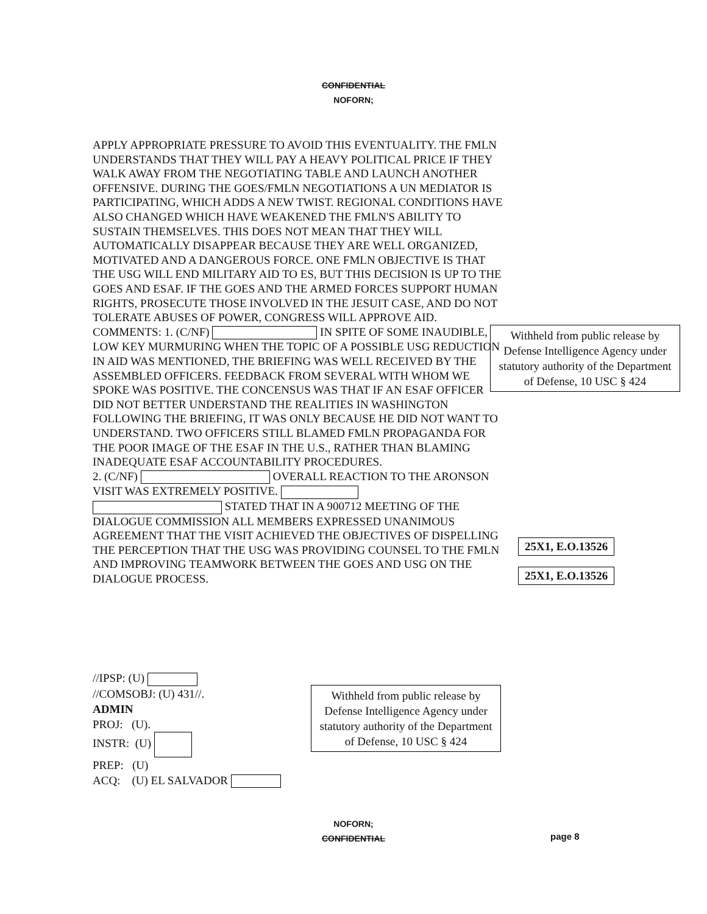CONFIDENTIAL
NOFORN;
APPLY APPROPRIATE PRESSURE TO AVOID THIS EVENTUALITY. THE FMLN UNDERSTANDS THAT THEY WILL PAY A HEAVY POLITICAL PRICE IF THEY WALK AWAY FROM THE NEGOTIATING TABLE AND LAUNCH ANOTHER OFFENSIVE. DURING THE GOES/FMLN NEGOTIATIONS A UN MEDIATOR IS PARTICIPATING, WHICH ADDS A NEW TWIST. REGIONAL CONDITIONS HAVE ALSO CHANGED WHICH HAVE WEAKENED THE FMLN'S ABILITY TO SUSTAIN THEMSELVES. THIS DOES NOT MEAN THAT THEY WILL AUTOMATICALLY DISAPPEAR BECAUSE THEY ARE WELL ORGANIZED, MOTIVATED AND A DANGEROUS FORCE. ONE FMLN OBJECTIVE IS THAT THE USG WILL END MILITARY AID TO ES, BUT THIS DECISION IS UP TO THE GOES AND ESAF. IF THE GOES AND THE ARMED FORCES SUPPORT HUMAN RIGHTS, PROSECUTE THOSE INVOLVED IN THE JESUIT CASE, AND DO NOT TOLERATE ABUSES OF POWER, CONGRESS WILL APPROVE AID.
COMMENTS: 1. (C/NF) IN SPITE OF SOME INAUDIBLE, LOW KEY MURMURING WHEN THE TOPIC OF A POSSIBLE USG REDUCTION IN AID WAS MENTIONED, THE BRIEFING WAS WELL RECEIVED BY THE ASSEMBLED OFFICERS. FEEDBACK FROM SEVERAL WITH WHOM WE SPOKE WAS POSITIVE. THE CONCENSUS WAS THAT IF AN ESAF OFFICER DID NOT BETTER UNDERSTAND THE REALITIES IN WASHINGTON FOLLOWING THE BRIEFING, IT WAS ONLY BECAUSE HE DID NOT WANT TO UNDERSTAND. TWO OFFICERS STILL BLAMED FMLN PROPAGANDA FOR THE POOR IMAGE OF THE ESAF IN THE U.S., RATHER THAN BLAMING INADEQUATE ESAF ACCOUNTABILITY PROCEDURES.
2. (C/NF) OVERALL REACTION TO THE ARONSON VISIT WAS EXTREMELY POSITIVE.
STATED THAT IN A 900712 MEETING OF THE DIALOGUE COMMISSION ALL MEMBERS EXPRESSED UNANIMOUS AGREEMENT THAT THE VISIT ACHIEVED THE OBJECTIVES OF DISPELLING THE PERCEPTION THAT THE USG WAS PROVIDING COUNSEL TO THE FMLN AND IMPROVING TEAMWORK BETWEEN THE GOES AND USG ON THE DIALOGUE PROCESS.
Withheld from public release by Defense Intelligence Agency under statutory authority of the Department of Defense, 10 USC § 424
25X1, E.O.13526
25X1, E.O.13526
//IPSP: (U)
//COMSOBJ: (U) 431//.
ADMIN
PROJ: (U).
INSTR: (U)
PREP: (U)
ACQ: (U) EL SALVADOR
Withheld from public release by Defense Intelligence Agency under statutory authority of the Department of Defense, 10 USC § 424
NOFORN;
CONFIDENTIAL
page 8